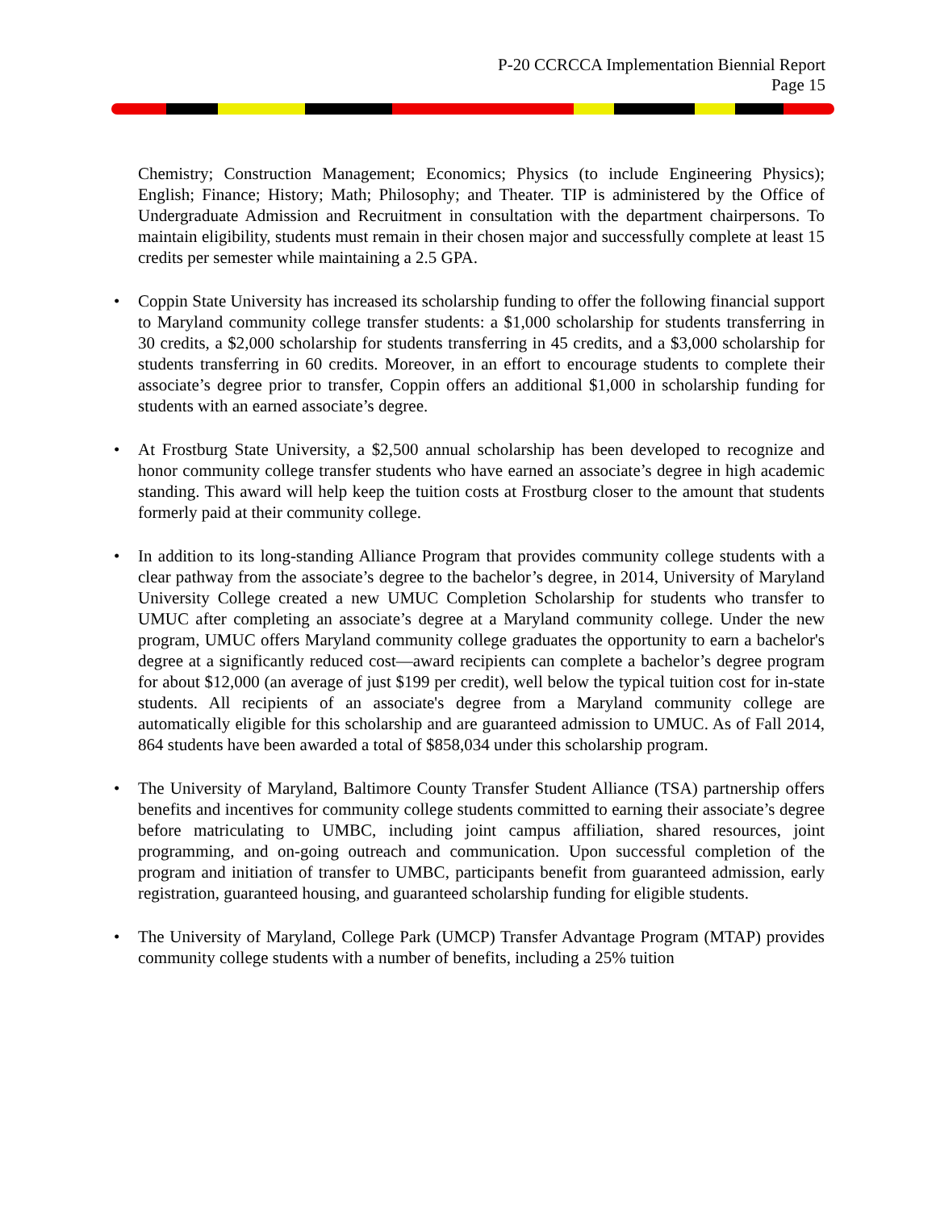P-20 CCRCCA Implementation Biennial Report
Page 15
Chemistry; Construction Management; Economics; Physics (to include Engineering Physics); English; Finance; History; Math; Philosophy; and Theater. TIP is administered by the Office of Undergraduate Admission and Recruitment in consultation with the department chairpersons. To maintain eligibility, students must remain in their chosen major and successfully complete at least 15 credits per semester while maintaining a 2.5 GPA.
• Coppin State University has increased its scholarship funding to offer the following financial support to Maryland community college transfer students: a $1,000 scholarship for students transferring in 30 credits, a $2,000 scholarship for students transferring in 45 credits, and a $3,000 scholarship for students transferring in 60 credits. Moreover, in an effort to encourage students to complete their associate’s degree prior to transfer, Coppin offers an additional $1,000 in scholarship funding for students with an earned associate’s degree.
• At Frostburg State University, a $2,500 annual scholarship has been developed to recognize and honor community college transfer students who have earned an associate’s degree in high academic standing. This award will help keep the tuition costs at Frostburg closer to the amount that students formerly paid at their community college.
• In addition to its long-standing Alliance Program that provides community college students with a clear pathway from the associate’s degree to the bachelor’s degree, in 2014, University of Maryland University College created a new UMUC Completion Scholarship for students who transfer to UMUC after completing an associate’s degree at a Maryland community college. Under the new program, UMUC offers Maryland community college graduates the opportunity to earn a bachelor's degree at a significantly reduced cost—award recipients can complete a bachelor’s degree program for about $12,000 (an average of just $199 per credit), well below the typical tuition cost for in-state students. All recipients of an associate's degree from a Maryland community college are automatically eligible for this scholarship and are guaranteed admission to UMUC. As of Fall 2014, 864 students have been awarded a total of $858,034 under this scholarship program.
• The University of Maryland, Baltimore County Transfer Student Alliance (TSA) partnership offers benefits and incentives for community college students committed to earning their associate’s degree before matriculating to UMBC, including joint campus affiliation, shared resources, joint programming, and on-going outreach and communication. Upon successful completion of the program and initiation of transfer to UMBC, participants benefit from guaranteed admission, early registration, guaranteed housing, and guaranteed scholarship funding for eligible students.
• The University of Maryland, College Park (UMCP) Transfer Advantage Program (MTAP) provides community college students with a number of benefits, including a 25% tuition